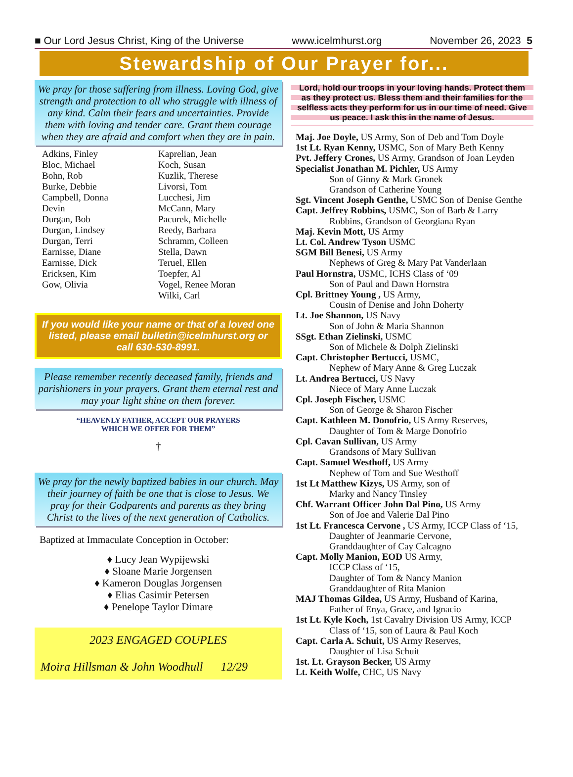■ Our Lord Jesus Christ, King of the Universe www.icelmhurst.org November 26, 2023 5
Stewardship of Our Prayer for...
We pray for those suffering from illness. Loving God, give strength and protection to all who struggle with illness of any kind. Calm their fears and uncertainties. Provide them with loving and tender care. Grant them courage when they are afraid and comfort when they are in pain.
Adkins, Finley
Bloc, Michael
Bohn, Rob
Burke, Debbie
Campbell, Donna
Devin
Durgan, Bob
Durgan, Lindsey
Durgan, Terri
Earnisse, Diane
Earnisse, Dick
Ericksen, Kim
Gow, Olivia
Kaprelian, Jean
Koch, Susan
Kuzlik, Therese
Livorsi, Tom
Lucchesi, Jim
McCann, Mary
Pacurek, Michelle
Reedy, Barbara
Schramm, Colleen
Stella, Dawn
Teruel, Ellen
Toepfer, Al
Vogel, Renee Moran
Wilki, Carl
If you would like your name or that of a loved one listed, please email bulletin@icelmhurst.org or call 630-530-8991.
Please remember recently deceased family, friends and parishioners in your prayers. Grant them eternal rest and may your light shine on them forever.
“HEAVENLY FATHER, ACCEPT OUR PRAYERS
WHICH WE OFFER FOR THEM”
†
We pray for the newly baptized babies in our church. May their journey of faith be one that is close to Jesus. We pray for their Godparents and parents as they bring Christ to the lives of the next generation of Catholics.
Baptized at Immaculate Conception in October:
♦ Lucy Jean Wypijewski
♦ Sloane Marie Jorgensen
♦ Kameron Douglas Jorgensen
♦ Elias Casimir Petersen
♦ Penelope Taylor Dimare
2023 ENGAGED COUPLES
Moira Hillsman & John Woodhull 12/29
Lord, hold our troops in your loving hands. Protect them as they protect us. Bless them and their families for the selfless acts they perform for us in our time of need. Give us peace. I ask this in the name of Jesus.
Maj. Joe Doyle, US Army, Son of Deb and Tom Doyle
1st Lt. Ryan Kenny, USMC, Son of Mary Beth Kenny
Pvt. Jeffery Crones, US Army, Grandson of Joan Leyden
Specialist Jonathan M. Pichler, US Army
Son of Ginny & Mark Gronek
Grandson of Catherine Young
Sgt. Vincent Joseph Genthe, USMC Son of Denise Genthe
Capt. Jeffrey Robbins, USMC, Son of Barb & Larry
Robbins, Grandson of Georgiana Ryan
Maj. Kevin Mott, US Army
Lt. Col. Andrew Tyson USMC
SGM Bill Benesi, US Army
Nephews of Greg & Mary Pat Vanderlaan
Paul Hornstra, USMC, ICHS Class of ‘09
Son of Paul and Dawn Hornstra
Cpl. Brittney Young , US Army,
Cousin of Denise and John Doherty
Lt. Joe Shannon, US Navy
Son of John & Maria Shannon
SSgt. Ethan Zielinski, USMC
Son of Michele & Dolph Zielinski
Capt. Christopher Bertucci, USMC,
Nephew of Mary Anne & Greg Luczak
Lt. Andrea Bertucci, US Navy
Niece of Mary Anne Luczak
Cpl. Joseph Fischer, USMC
Son of George & Sharon Fischer
Capt. Kathleen M. Donofrio, US Army Reserves,
Daughter of Tom & Marge Donofrio
Cpl. Cavan Sullivan, US Army
Grandsons of Mary Sullivan
Capt. Samuel Westhoff, US Army
Nephew of Tom and Sue Westhoff
1st Lt Matthew Kizys, US Army, son of
Marky and Nancy Tinsley
Chf. Warrant Officer John Dal Pino, US Army
Son of Joe and Valerie Dal Pino
1st Lt. Francesca Cervone , US Army, ICCP Class of ‘15,
Daughter of Jeanmarie Cervone,
Granddaughter of Cay Calcagno
Capt. Molly Manion, EOD US Army,
ICCP Class of ‘15,
Daughter of Tom & Nancy Manion
Granddaughter of Rita Manion
MAJ Thomas Gildea, US Army, Husband of Karina,
Father of Enya, Grace, and Ignacio
1st Lt. Kyle Koch, 1st Cavalry Division US Army, ICCP
Class of ‘15, son of Laura & Paul Koch
Capt. Carla A. Schuit, US Army Reserves,
Daughter of Lisa Schuit
1st. Lt. Grayson Becker, US Army
Lt. Keith Wolfe, CHC, US Navy